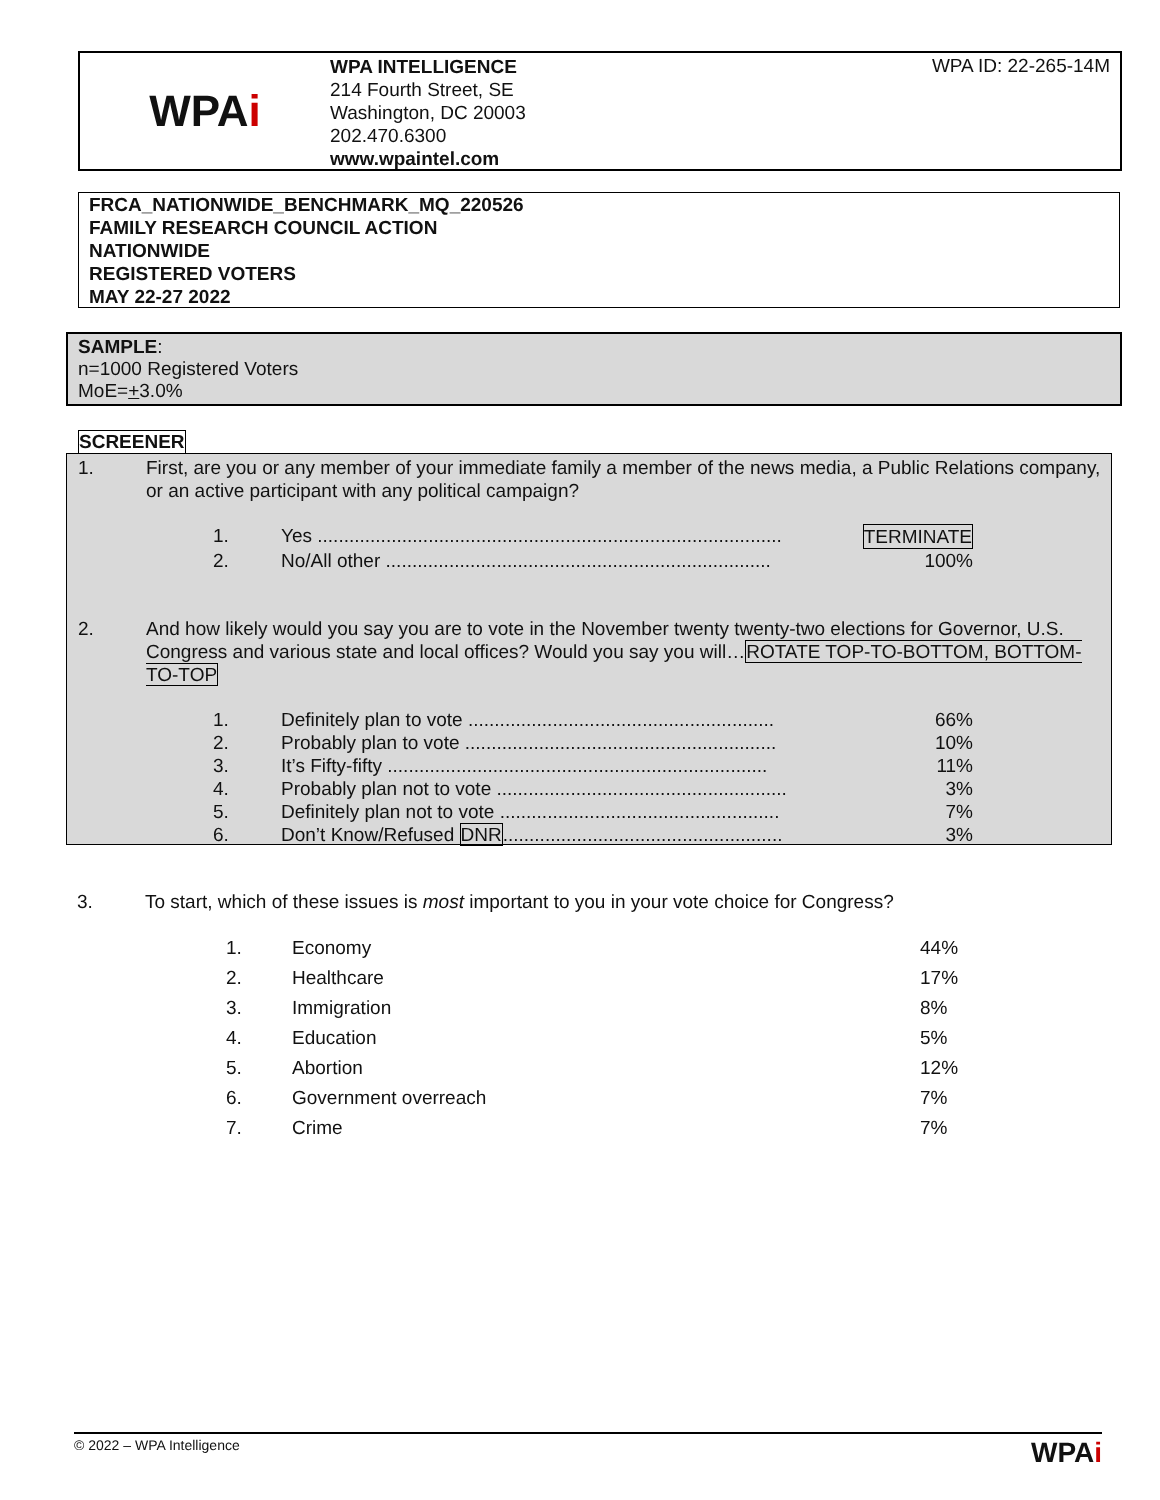WPA i
WPA INTELLIGENCE
214 Fourth Street, SE
Washington, DC 20003
202.470.6300
www.wpaintel.com
WPA ID: 22-265-14M
FRCA_NATIONWIDE_BENCHMARK_MQ_220526
FAMILY RESEARCH COUNCIL ACTION
NATIONWIDE
REGISTERED VOTERS
MAY 22-27 2022
SAMPLE:
n=1000 Registered Voters
MoE=+3.0%
SCREENER
1. First, are you or any member of your immediate family a member of the news media, a Public Relations company, or an active participant with any political campaign?
1. Yes ........................................................................................ TERMINATE
2. No/All other ......................................................................... 100%
2. And how likely would you say you are to vote in the November twenty twenty-two elections for Governor, U.S. Congress and various state and local offices? Would you say you will…ROTATE TOP-TO-BOTTOM, BOTTOM-TO-TOP
1. Definitely plan to vote .......................................................... 66%
2. Probably plan to vote ........................................................... 10%
3. It’s Fifty-fifty ........................................................................ 11%
4. Probably plan not to vote ....................................................... 3%
5. Definitely plan not to vote ..................................................... 7%
6. Don’t Know/Refused DNR..................................................... 3%
3. To start, which of these issues is most important to you in your vote choice for Congress?
| 1. | Economy | 44% |
| 2. | Healthcare | 17% |
| 3. | Immigration | 8% |
| 4. | Education | 5% |
| 5. | Abortion | 12% |
| 6. | Government overreach | 7% |
| 7. | Crime | 7% |
© 2022 – WPA Intelligence WPAi